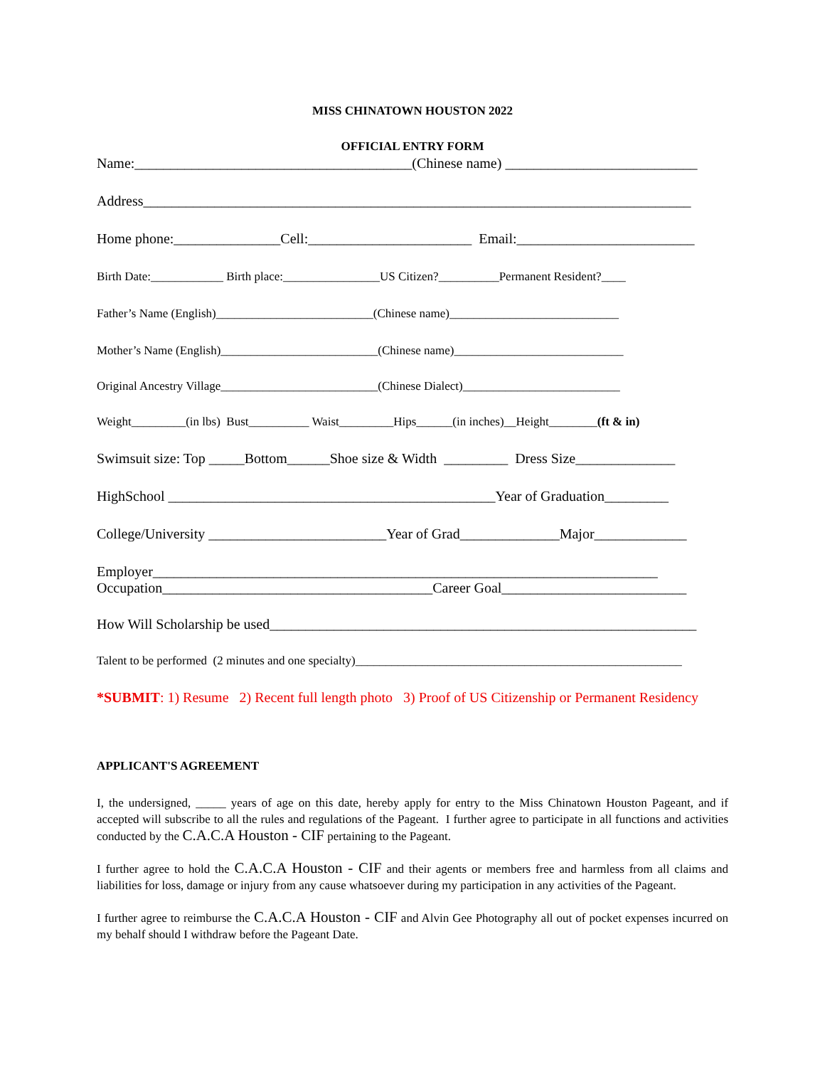MISS CHINATOWN HOUSTON 2022
OFFICIAL ENTRY FORM
Name:_______________________________________(Chinese name) ___________________________
Address_____________________________________________________________________________
Home phone:_______________Cell:_______________________ Email:_________________________
Birth Date:____________ Birth place:________________US Citizen?__________Permanent Resident?____
Father’s Name (English)__________________________(Chinese name)____________________________
Mother’s Name (English)__________________________(Chinese name)____________________________
Original Ancestry Village__________________________(Chinese Dialect)__________________________
Weight_________(in lbs) Bust__________ Waist_________Hips______(in inches)__Height________(ft & in)
Swimsuit size: Top _____Bottom______Shoe size & Width _________ Dress Size______________
HighSchool ______________________________________________Year of Graduation_________
College/University _________________________Year of Grad______________Major_____________
Employer_______________________________________________________________________
Occupation______________________________________Career Goal__________________________
How Will Scholarship be used____________________________________________________________
Talent to be performed (2 minutes and one specialty)______________________________________________________
*SUBMIT: 1) Resume 2) Recent full length photo 3) Proof of US Citizenship or Permanent Residency
APPLICANT'S AGREEMENT
I, the undersigned, _____ years of age on this date, hereby apply for entry to the Miss Chinatown Houston Pageant, and if accepted will subscribe to all the rules and regulations of the Pageant. I further agree to participate in all functions and activities conducted by the C.A.C.A Houston - CIF pertaining to the Pageant.
I further agree to hold the C.A.C.A Houston - CIF and their agents or members free and harmless from all claims and liabilities for loss, damage or injury from any cause whatsoever during my participation in any activities of the Pageant.
I further agree to reimburse the C.A.C.A Houston - CIF and Alvin Gee Photography all out of pocket expenses incurred on my behalf should I withdraw before the Pageant Date.